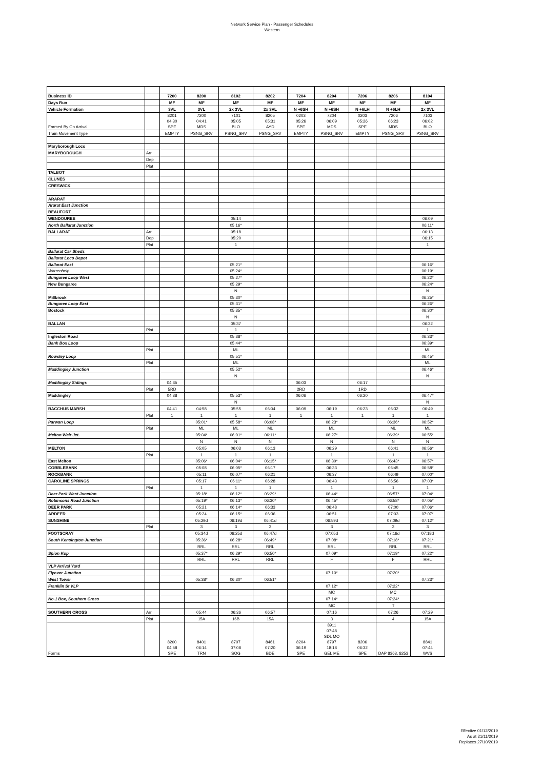Network Service Plan - Passenger Schedules
Western
| Business ID | | 7200 | 8200 | 8102 | 8202 | 7204 | 8204 | 7206 | 8206 | 8104 |
| Days Run | | MF | MF | MF | MF | MF | MF | MF | MF | MF |
| Vehicle Formation | | 3VL | 3VL | 2x 3VL | 2x 3VL | N +6SH | N +6SH | N +6LH | N +6LH | 2x 3VL |
| Formed By On Arrival | | 8201 04:30 SPE | 7200 04:41 MDS | 7101 05:05 BLO | 8205 05:31 AYD | 0203 05:26 SPE | 7204 06:09 MDS | 0203 05:26 SPE | 7206 06:23 MDS | 7103 06:02 BLO |
| Train Movement Type | | EMPTY | PSNG_SRV | PSNG_SRV | PSNG_SRV | EMPTY | PSNG_SRV | EMPTY | PSNG_SRV | PSNG_SRV |
| Maryborough Loco | | | | | | | | | | |
| MARYBOROUGH | Arr | | | | | | | | | |
| | Dep | | | | | | | | | |
| | Plat | | | | | | | | | |
| TALBOT | | | | | | | | | | |
| CLUNES | | | | | | | | | | |
| CRESWICK | | | | | | | | | | |
| ARARAT | | | | | | | | | | |
| Ararat East Junction | | | | | | | | | | |
| BEAUFORT | | | | | | | | | | |
| WENDOUREE | | | | 05:14 | | | | | | 06:09 |
| North Ballarat Junction | | | | 05:16* | | | | | | 06:11* |
| BALLARAT | Arr | | | 05:18 | | | | | | 06:13 |
| | Dep | | | 05:20 | | | | | | 06:15 |
| | Plat | | | 1 | | | | | | 1 |
| Ballarat Car Sheds | | | | | | | | | | |
| Ballarat Loco Depot | | | | | | | | | | |
| Ballarat East | | | | 05:21* | | | | | | 06:16* |
| Warrenheip | | | | 05:24* | | | | | | 06:19* |
| Bungaree Loop West | | | | 05:27* | | | | | | 06:22* |
| New Bungaree | | | | 05:29* | | | | | | 06:24* |
| | | | | N | | | | | | N |
| Millbrook | | | | 05:30* | | | | | | 06:25* |
| Bungaree Loop East | | | | 05:31* | | | | | | 06:26* |
| Bostock | | | | 05:35* | | | | | | 06:30* |
| | | | | N | | | | | | N |
| BALLAN | | | | 05:37 | | | | | | 06:32 |
| | Plat | | | 1 | | | | | | 1 |
| Ingleston Road | | | | 05:38* | | | | | | 06:33* |
| Bank Box Loop | | | | 05:44* | | | | | | 06:39* |
| | Plat | | | ML | | | | | | ML |
| Rowsley Loop | | | | 05:51* | | | | | | 06:45* |
| | Plat | | | ML | | | | | | ML |
| Maddingley Junction | | | | 05:52* | | | | | | 06:46* |
| | | | | N | | | | | | N |
| Maddingley Sidings | | 04:35 | | | | 06:03 | | 06:17 | | |
| | Plat | 5RD | | | | 2RD | | 1RD | | |
| Maddingley | | 04:38 | | 05:53* | | 06:06 | | 06:20 | | 06:47* |
| | | | | N | | | | | | N |
| BACCHUS MARSH | | 04:41 | 04:58 | 05:55 | 06:04 | 06:09 | 06:19 | 06:23 | 06:32 | 06:49 |
| | Plat | 1 | 1 | 1 | 1 | 1 | 1 | 1 | 1 | 1 |
| Parwan Loop | | | 05:01* | 05:58* | 06:08* | | 06:23* | | 06:36* | 06:52* |
| | Plat | | ML | ML | ML | | ML | | ML | ML |
| Melton Weir Jct. | | | 05:04* | 06:01* | 06:11* | | 06:27* | | 06:39* | 06:55* |
| | | | N | N | N | | N | | N | N |
| MELTON | | | 05:05 | 06:03 | 06:13 | | 06:29 | | 06:41 | 06:56* |
| | Plat | | 1 | 1 | 1 | | 1 | | 1 | 1 |
| East Melton | | | 05:06* | 06:04* | 06:15* | | 06:30* | | 06:43* | 06:57* |
| COBBLEBANK | | | 05:08 | 06:05* | 06:17 | | 06:33 | | 06:45 | 06:58* |
| ROCKBANK | | | 05:11 | 06:07* | 06:21 | | 06:37 | | 06:49 | 07:00* |
| CAROLINE SPRINGS | | | 05:17 | 06:11* | 06:28 | | 06:43 | | 06:56 | 07:03* |
| | Plat | | 1 | 1 | 1 | | 1 | | 1 | 1 |
| Deer Park West Junction | | | 05:18* | 06:12* | 06:29* | | 06:44* | | 06:57* | 07:04* |
| Robinsons Road Junction | | | 05:19* | 06:13* | 06:30* | | 06:45* | | 06:58* | 07:05* |
| DEER PARK | | | 05:21 | 06:14* | 06:33 | | 06:48 | | 07:00 | 07:06* |
| ARDEER | | | 05:24 | 06:15* | 06:36 | | 06:51 | | 07:03 | 07:07* |
| SUNSHINE | | | 05:29d | 06:19d | 06:41d | | 06:59d | | 07:09d | 07:12* |
| | Plat | | 3 | 3 | 3 | | 3 | | 3 | 3 |
| FOOTSCRAY | | | 05:34d | 06:25d | 06:47d | | 07:05d | | 07:16d | 07:18d |
| South Kensington Junction | | | 05:36* | 06:28* | 06:49* | | 07:08* | | 07:18* | 07:21* |
| | | | RRL | RRL | RRL | | RRL | | RRL | RRL |
| Spion Kop | | | 05:37* | 06:29* | 06:50* | | 07:09* | | 07:19* | 07:22* |
| | | | RRL | RRL | RRL | | F | | F | RRL |
| VLP Arrival Yard | | | | | | | | | | |
| Flyover Junction | | | | | | | 07:10* | | 07:20* | |
| West Tower | | | 05:38* | 06:30* | 06:51* | | | | | 07:23* |
| Franklin St VLP | | | | | | | 07:12* | | 07:22* | |
| | | | | | | | MC | | MC | |
| No.1 Box, Southern Cross | | | | | | | 07:14* | | 07:24* | |
| | | | | | | | MC | | T | |
| SOUTHERN CROSS | Arr | | 05:44 | 06:36 | 06:57 | | 07:16 | | 07:26 | 07:29 |
| | Plat | | 15A | 16B | 15A | | 3 | | 4 | 15A |
| Forms | | 8200 04:58 SPE | 8401 06:14 TRN | 8707 07:08 SOG | 8461 07:20 BDE | 8204 06:19 SPE | 8911 07:48 SDL MO 8797 18:18 GEL ME | 8206 06:32 SPE | DAP 8363, 8253 | 8841 07:44 WVS |
Effective 01/12/2019
As at 21/11/2019
Replaces 27/10/2019